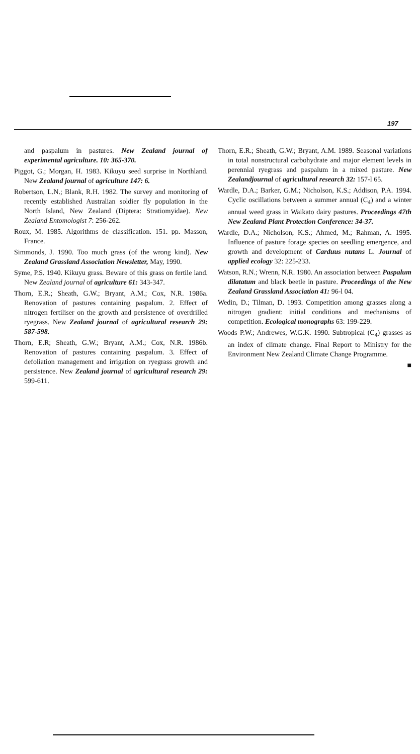197
and paspalum in pastures. New Zealand journal of experimental agriculture. 10: 365-370.
Piggot, G.; Morgan, H. 1983. Kikuyu seed surprise in Northland. New Zealand journal of agriculture 147: 6.
Robertson, L.N.; Blank, R.H. 1982. The survey and monitoring of recently established Australian soldier fly population in the North Island, New Zealand (Diptera: Stratiomyidae). New Zealand Entomologist 7: 256-262.
Roux, M. 1985. Algorithms de classification. 151. pp. Masson, France.
Simmonds, J. 1990. Too much grass (of the wrong kind). New Zealand Grassland Association Newsletter, May, 1990.
Syme, P.S. 1940. Kikuyu grass. Beware of this grass on fertile land. New Zealand journal of agriculture 61: 343-347.
Thorn, E.R.; Sheath, G.W.; Bryant, A.M.; Cox, N.R. 1986a. Renovation of pastures containing paspalum. 2. Effect of nitrogen fertiliser on the growth and persistence of overdrilled ryegrass. New Zealand journal of agricultural research 29: 587-598.
Thorn, E.R; Sheath, G.W.; Bryant, A.M.; Cox, N.R. 1986b. Renovation of pastures containing paspalum. 3. Effect of defoliation management and irrigation on ryegrass growth and persistence. New Zealand journal of agricultural research 29: 599-611.
Thorn, E.R.; Sheath, G.W.; Bryant, A.M. 1989. Seasonal variations in total nonstructural carbohydrate and major element levels in perennial ryegrass and paspalum in a mixed pasture. New Zealandjournal of agricultural research 32: 157-l 65.
Wardle, D.A.; Barker, G.M.; Nicholson, K.S.; Addison, P.A. 1994. Cyclic oscillations between a summer annual (C<sub>4</sub>) and a winter annual weed grass in Waikato dairy pastures. Proceedings 47th New Zealand Plant Protection Conference: 34-37.
Wardle, D.A.; Nicholson, K.S.; Ahmed, M.; Rahman, A. 1995. Influence of pasture forage species on seedling emergence, and growth and development of Carduus nutans L. Journal of applied ecology 32: 225-233.
Watson, R.N.; Wrenn, N.R. 1980. An association between Paspalum dilatatum and black beetle in pasture. Proceedings of the New Zealand Grassland Association 41: 96-l 04.
Wedin, D.; Tilman, D. 1993. Competition among grasses along a nitrogen gradient: initial conditions and mechanisms of competition. Ecological monographs 63: 199-229.
Woods P.W.; Andrewes, W.G.K. 1990. Subtropical (C<sub>4</sub>) grasses as an index of climate change. Final Report to Ministry for the Environment New Zealand Climate Change Programme.
■